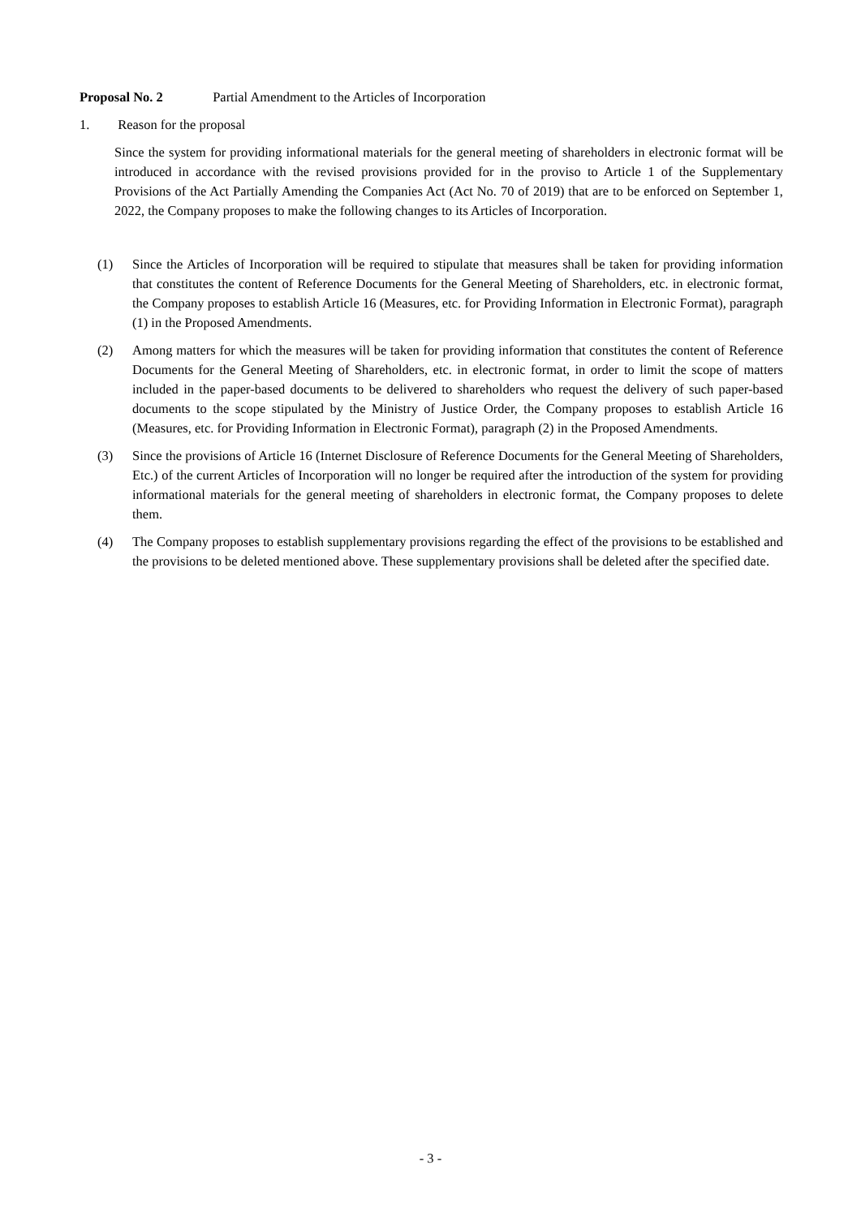Proposal No. 2 Partial Amendment to the Articles of Incorporation
1. Reason for the proposal
Since the system for providing informational materials for the general meeting of shareholders in electronic format will be introduced in accordance with the revised provisions provided for in the proviso to Article 1 of the Supplementary Provisions of the Act Partially Amending the Companies Act (Act No. 70 of 2019) that are to be enforced on September 1, 2022, the Company proposes to make the following changes to its Articles of Incorporation.
(1) Since the Articles of Incorporation will be required to stipulate that measures shall be taken for providing information that constitutes the content of Reference Documents for the General Meeting of Shareholders, etc. in electronic format, the Company proposes to establish Article 16 (Measures, etc. for Providing Information in Electronic Format), paragraph (1) in the Proposed Amendments.
(2) Among matters for which the measures will be taken for providing information that constitutes the content of Reference Documents for the General Meeting of Shareholders, etc. in electronic format, in order to limit the scope of matters included in the paper-based documents to be delivered to shareholders who request the delivery of such paper-based documents to the scope stipulated by the Ministry of Justice Order, the Company proposes to establish Article 16 (Measures, etc. for Providing Information in Electronic Format), paragraph (2) in the Proposed Amendments.
(3) Since the provisions of Article 16 (Internet Disclosure of Reference Documents for the General Meeting of Shareholders, Etc.) of the current Articles of Incorporation will no longer be required after the introduction of the system for providing informational materials for the general meeting of shareholders in electronic format, the Company proposes to delete them.
(4) The Company proposes to establish supplementary provisions regarding the effect of the provisions to be established and the provisions to be deleted mentioned above. These supplementary provisions shall be deleted after the specified date.
- 3 -